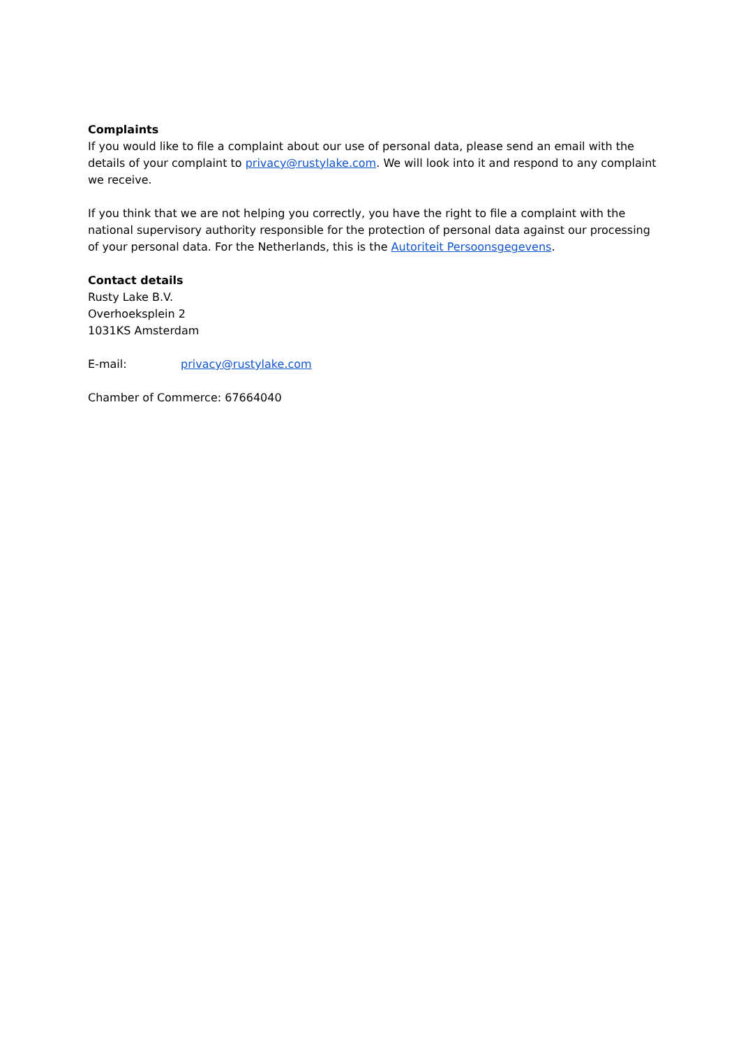Complaints
If you would like to file a complaint about our use of personal data, please send an email with the details of your complaint to privacy@rustylake.com. We will look into it and respond to any complaint we receive.
If you think that we are not helping you correctly, you have the right to file a complaint with the national supervisory authority responsible for the protection of personal data against our processing of your personal data. For the Netherlands, this is the Autoriteit Persoonsgegevens.
Contact details
Rusty Lake B.V.
Overhoeksplein 2
1031KS Amsterdam
E-mail: privacy@rustylake.com
Chamber of Commerce: 67664040